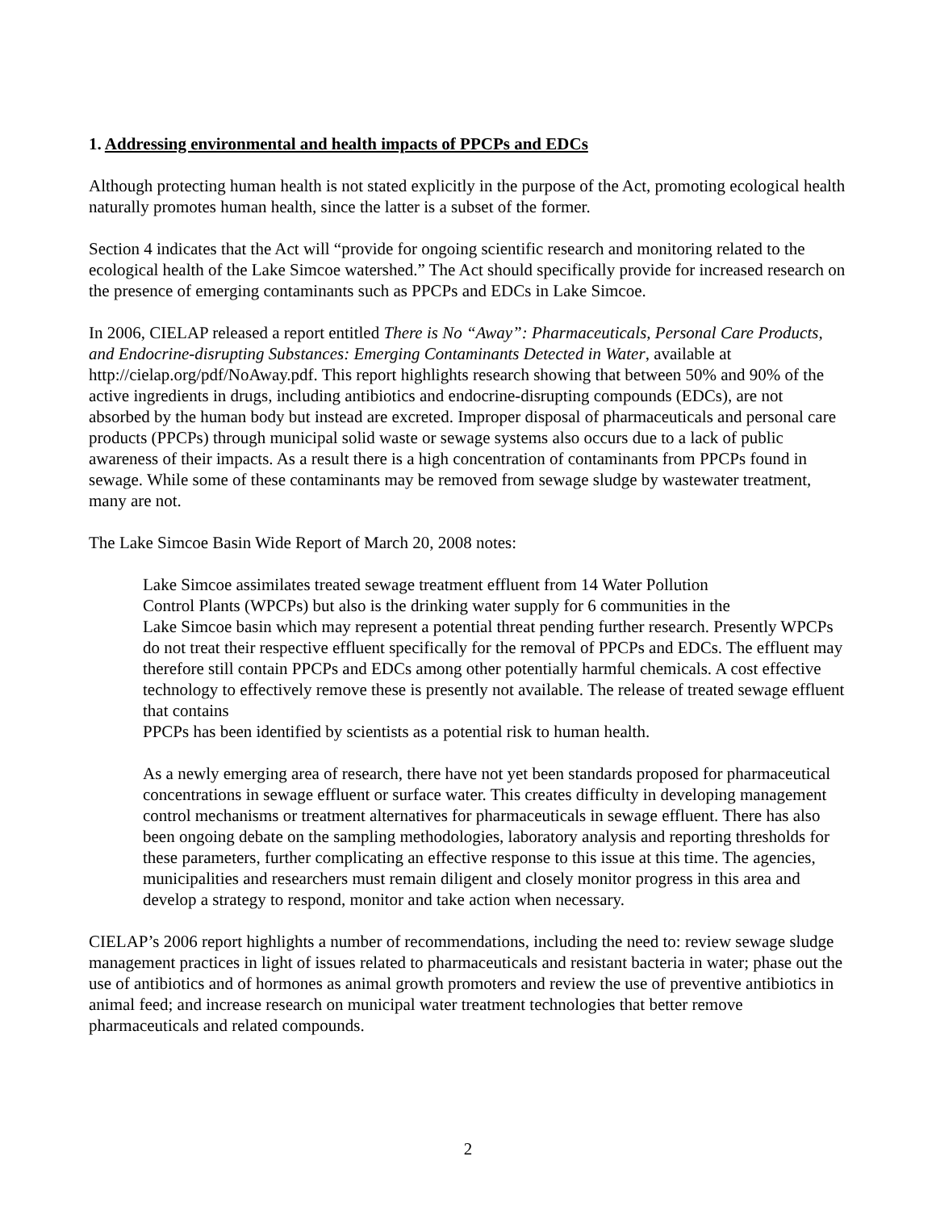1. Addressing environmental and health impacts of PPCPs and EDCs
Although protecting human health is not stated explicitly in the purpose of the Act, promoting ecological health naturally promotes human health, since the latter is a subset of the former.
Section 4 indicates that the Act will “provide for ongoing scientific research and monitoring related to the ecological health of the Lake Simcoe watershed.” The Act should specifically provide for increased research on the presence of emerging contaminants such as PPCPs and EDCs in Lake Simcoe.
In 2006, CIELAP released a report entitled There is No “Away”: Pharmaceuticals, Personal Care Products, and Endocrine-disrupting Substances: Emerging Contaminants Detected in Water, available at http://cielap.org/pdf/NoAway.pdf. This report highlights research showing that between 50% and 90% of the active ingredients in drugs, including antibiotics and endocrine-disrupting compounds (EDCs), are not absorbed by the human body but instead are excreted. Improper disposal of pharmaceuticals and personal care products (PPCPs) through municipal solid waste or sewage systems also occurs due to a lack of public awareness of their impacts. As a result there is a high concentration of contaminants from PPCPs found in sewage. While some of these contaminants may be removed from sewage sludge by wastewater treatment, many are not.
The Lake Simcoe Basin Wide Report of March 20, 2008 notes:
Lake Simcoe assimilates treated sewage treatment effluent from 14 Water Pollution
Control Plants (WPCPs) but also is the drinking water supply for 6 communities in the
Lake Simcoe basin which may represent a potential threat pending further research. Presently WPCPs do not treat their respective effluent specifically for the removal of PPCPs and EDCs. The effluent may therefore still contain PPCPs and EDCs among other potentially harmful chemicals. A cost effective technology to effectively remove these is presently not available. The release of treated sewage effluent that contains
PPCPs has been identified by scientists as a potential risk to human health.
As a newly emerging area of research, there have not yet been standards proposed for pharmaceutical concentrations in sewage effluent or surface water. This creates difficulty in developing management control mechanisms or treatment alternatives for pharmaceuticals in sewage effluent. There has also been ongoing debate on the sampling methodologies, laboratory analysis and reporting thresholds for these parameters, further complicating an effective response to this issue at this time. The agencies, municipalities and researchers must remain diligent and closely monitor progress in this area and develop a strategy to respond, monitor and take action when necessary.
CIELAP’s 2006 report highlights a number of recommendations, including the need to: review sewage sludge management practices in light of issues related to pharmaceuticals and resistant bacteria in water; phase out the use of antibiotics and of hormones as animal growth promoters and review the use of preventive antibiotics in animal feed; and increase research on municipal water treatment technologies that better remove pharmaceuticals and related compounds.
2